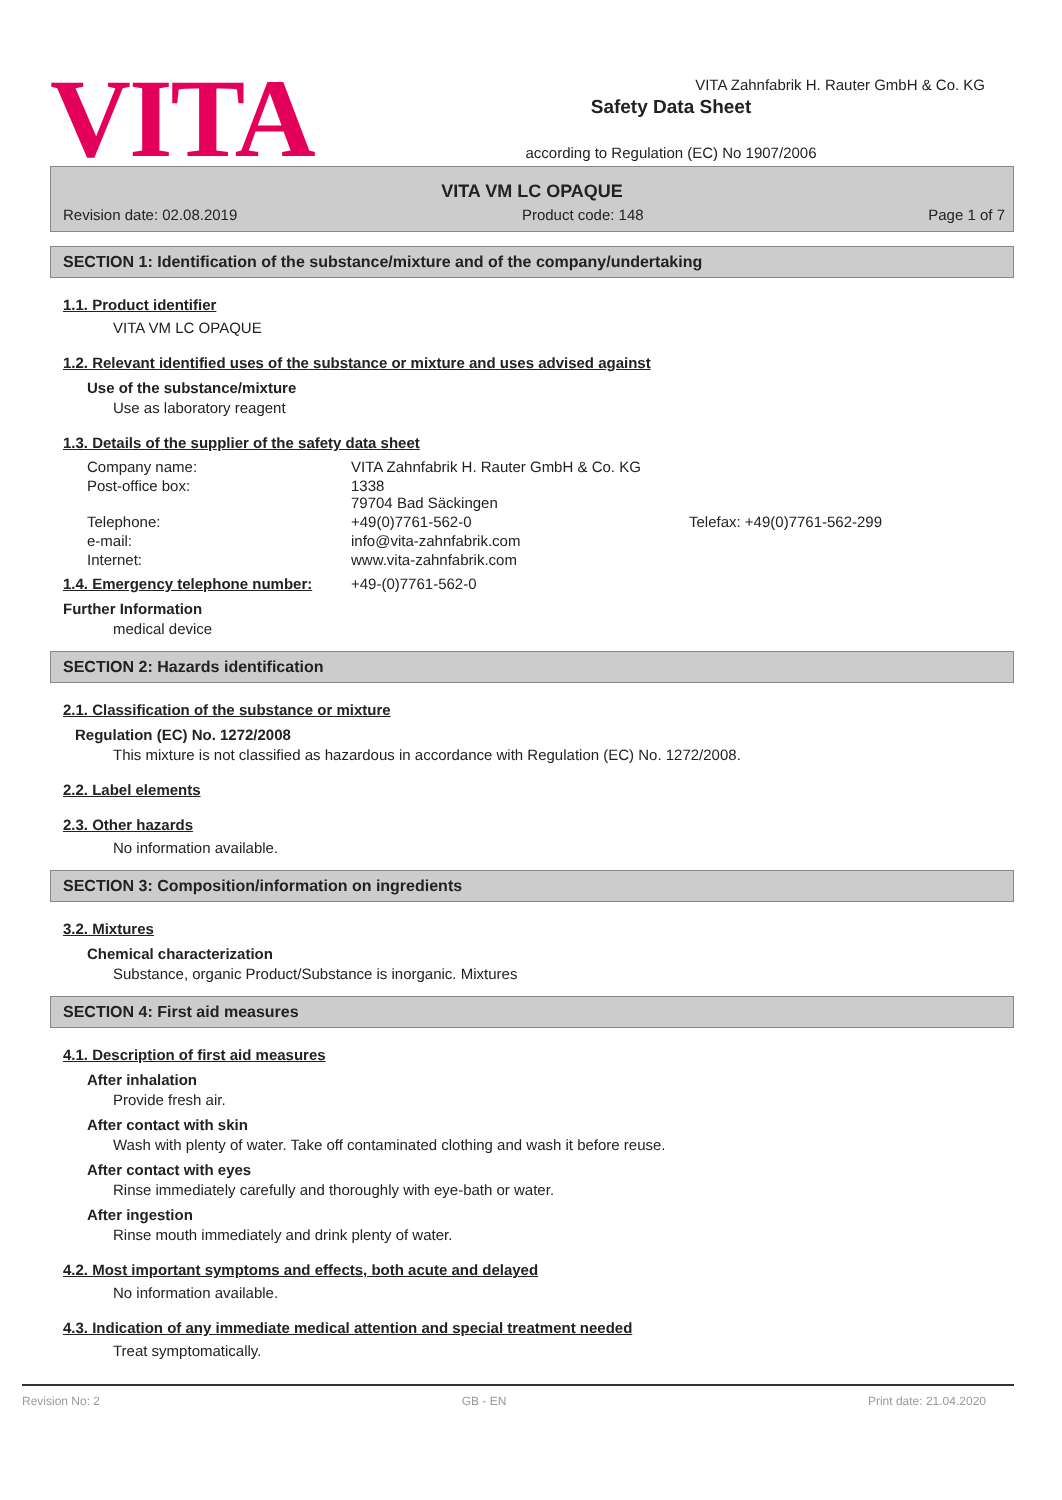VITA
Safety Data Sheet
according to Regulation (EC) No 1907/2006
VITA Zahnfabrik H. Rauter GmbH & Co. KG
VITA VM LC OPAQUE
Revision date: 02.08.2019 Product code: 148 Page 1 of 7
SECTION 1: Identification of the substance/mixture and of the company/undertaking
1.1. Product identifier
VITA VM LC OPAQUE
1.2. Relevant identified uses of the substance or mixture and uses advised against
Use of the substance/mixture
Use as laboratory reagent
1.3. Details of the supplier of the safety data sheet
| Company name: | VITA Zahnfabrik H. Rauter GmbH & Co. KG | |
| Post-office box: | 1338 79704 Bad Säckingen | |
| Telephone: | +49(0)7761-562-0 | Telefax: +49(0)7761-562-299 |
| e-mail: | info@vita-zahnfabrik.com | |
| Internet: | www.vita-zahnfabrik.com | |
1.4. Emergency telephone number: +49-(0)7761-562-0
Further Information
medical device
SECTION 2: Hazards identification
2.1. Classification of the substance or mixture
Regulation (EC) No. 1272/2008
This mixture is not classified as hazardous in accordance with Regulation (EC) No. 1272/2008.
2.2. Label elements
2.3. Other hazards
No information available.
SECTION 3: Composition/information on ingredients
3.2. Mixtures
Chemical characterization
Substance, organic Product/Substance is inorganic. Mixtures
SECTION 4: First aid measures
4.1. Description of first aid measures
After inhalation
Provide fresh air.
After contact with skin
Wash with plenty of water. Take off contaminated clothing and wash it before reuse.
After contact with eyes
Rinse immediately carefully and thoroughly with eye-bath or water.
After ingestion
Rinse mouth immediately and drink plenty of water.
4.2. Most important symptoms and effects, both acute and delayed
No information available.
4.3. Indication of any immediate medical attention and special treatment needed
Treat symptomatically.
Revision No: 2 GB - EN Print date: 21.04.2020